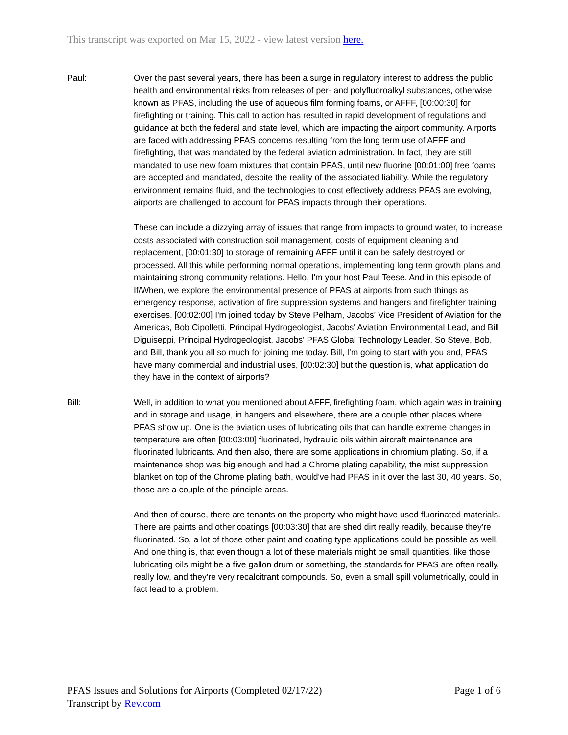This transcript was exported on Mar 15, 2022 - view latest version here.
Paul: Over the past several years, there has been a surge in regulatory interest to address the public health and environmental risks from releases of per- and polyfluoroalkyl substances, otherwise known as PFAS, including the use of aqueous film forming foams, or AFFF, [00:00:30] for firefighting or training. This call to action has resulted in rapid development of regulations and guidance at both the federal and state level, which are impacting the airport community. Airports are faced with addressing PFAS concerns resulting from the long term use of AFFF and firefighting, that was mandated by the federal aviation administration. In fact, they are still mandated to use new foam mixtures that contain PFAS, until new fluorine [00:01:00] free foams are accepted and mandated, despite the reality of the associated liability. While the regulatory environment remains fluid, and the technologies to cost effectively address PFAS are evolving, airports are challenged to account for PFAS impacts through their operations.
These can include a dizzying array of issues that range from impacts to ground water, to increase costs associated with construction soil management, costs of equipment cleaning and replacement, [00:01:30] to storage of remaining AFFF until it can be safely destroyed or processed. All this while performing normal operations, implementing long term growth plans and maintaining strong community relations. Hello, I'm your host Paul Teese. And in this episode of If/When, we explore the environmental presence of PFAS at airports from such things as emergency response, activation of fire suppression systems and hangers and firefighter training exercises. [00:02:00] I'm joined today by Steve Pelham, Jacobs' Vice President of Aviation for the Americas, Bob Cipolletti, Principal Hydrogeologist, Jacobs' Aviation Environmental Lead, and Bill Diguiseppi, Principal Hydrogeologist, Jacobs' PFAS Global Technology Leader. So Steve, Bob, and Bill, thank you all so much for joining me today. Bill, I'm going to start with you and, PFAS have many commercial and industrial uses, [00:02:30] but the question is, what application do they have in the context of airports?
Bill: Well, in addition to what you mentioned about AFFF, firefighting foam, which again was in training and in storage and usage, in hangers and elsewhere, there are a couple other places where PFAS show up. One is the aviation uses of lubricating oils that can handle extreme changes in temperature are often [00:03:00] fluorinated, hydraulic oils within aircraft maintenance are fluorinated lubricants. And then also, there are some applications in chromium plating. So, if a maintenance shop was big enough and had a Chrome plating capability, the mist suppression blanket on top of the Chrome plating bath, would've had PFAS in it over the last 30, 40 years. So, those are a couple of the principle areas.
And then of course, there are tenants on the property who might have used fluorinated materials. There are paints and other coatings [00:03:30] that are shed dirt really readily, because they're fluorinated. So, a lot of those other paint and coating type applications could be possible as well. And one thing is, that even though a lot of these materials might be small quantities, like those lubricating oils might be a five gallon drum or something, the standards for PFAS are often really, really low, and they're very recalcitrant compounds. So, even a small spill volumetrically, could in fact lead to a problem.
PFAS Issues and Solutions for Airports (Completed 02/17/22)
Transcript by Rev.com
Page 1 of 6